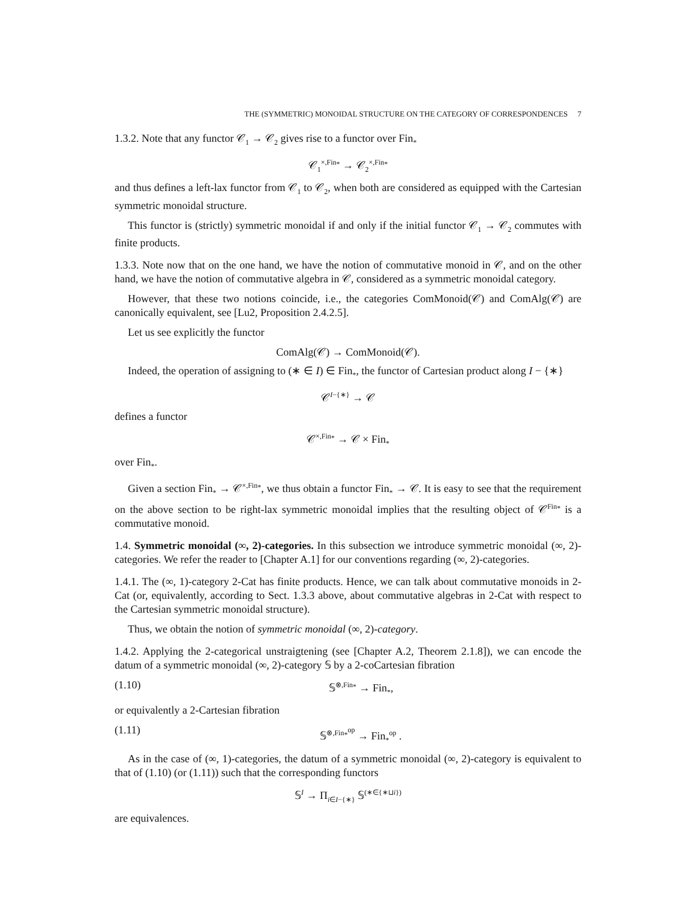THE (SYMMETRIC) MONOIDAL STRUCTURE ON THE CATEGORY OF CORRESPONDENCES 7
1.3.2. Note that any functor 𝒞<sub>1</sub> → 𝒞<sub>2</sub> gives rise to a functor over Fin<sub>*</sub>
𝒞<sub>1</sub><sup>×,Fin<sub>*</sub></sup> → 𝒞<sub>2</sub><sup>×,Fin<sub>*</sub></sup>
and thus defines a left-lax functor from 𝒞<sub>1</sub> to 𝒞<sub>2</sub>, when both are considered as equipped with the Cartesian symmetric monoidal structure.
This functor is (strictly) symmetric monoidal if and only if the initial functor 𝒞<sub>1</sub> → 𝒞<sub>2</sub> commutes with finite products.
1.3.3. Note now that on the one hand, we have the notion of commutative monoid in 𝒞, and on the other hand, we have the notion of commutative algebra in 𝒞, considered as a symmetric monoidal category.
However, that these two notions coincide, i.e., the categories ComMonoid(𝒞) and ComAlg(𝒞) are canonically equivalent, see [Lu2, Proposition 2.4.2.5].
Let us see explicitly the functor
ComAlg(𝒞) → ComMonoid(𝒞).
Indeed, the operation of assigning to (∗ ∈ I) ∈ Fin<sub>*</sub>, the functor of Cartesian product along I − {∗}
𝒞<sup>I−{∗}</sup> → 𝒞
defines a functor
𝒞<sup>×,Fin<sub>*</sub></sup> → 𝒞 × Fin<sub>*</sub>
over Fin<sub>*</sub>.
Given a section Fin<sub>*</sub> → 𝒞<sup>×,Fin<sub>*</sub></sup>, we thus obtain a functor Fin<sub>*</sub> → 𝒞. It is easy to see that the requirement on the above section to be right-lax symmetric monoidal implies that the resulting object of 𝒞<sup>Fin<sub>*</sub></sup> is a commutative monoid.
1.4. Symmetric monoidal (∞, 2)-categories. In this subsection we introduce symmetric monoidal (∞, 2)-categories. We refer the reader to [Chapter A.1] for our conventions regarding (∞, 2)-categories.
1.4.1. The (∞, 1)-category 2-Cat has finite products. Hence, we can talk about commutative monoids in 2-Cat (or, equivalently, according to Sect. 1.3.3 above, about commutative algebras in 2-Cat with respect to the Cartesian symmetric monoidal structure).
Thus, we obtain the notion of symmetric monoidal (∞, 2)-category.
1.4.2. Applying the 2-categorical unstraigtening (see [Chapter A.2, Theorem 2.1.8]), we can encode the datum of a symmetric monoidal (∞, 2)-category 𝕊 by a 2-coCartesian fibration
(1.10) 𝕊<sup>⊗,Fin<sub>*</sub></sup> → Fin<sub>*</sub>,
or equivalently a 2-Cartesian fibration
(1.11) 𝕊<sup>⊗,Fin<sub>*</sub><sup>op</sup></sup> → Fin<sub>*</sub><sup>op</sup> .
As in the case of (∞, 1)-categories, the datum of a symmetric monoidal (∞, 2)-category is equivalent to that of (1.10) (or (1.11)) such that the corresponding functors
𝕊<sup>I</sup> → Π<sub>i∈I−{∗}</sub> 𝕊<sup>(∗∈{∗⊔i})</sup>
are equivalences.